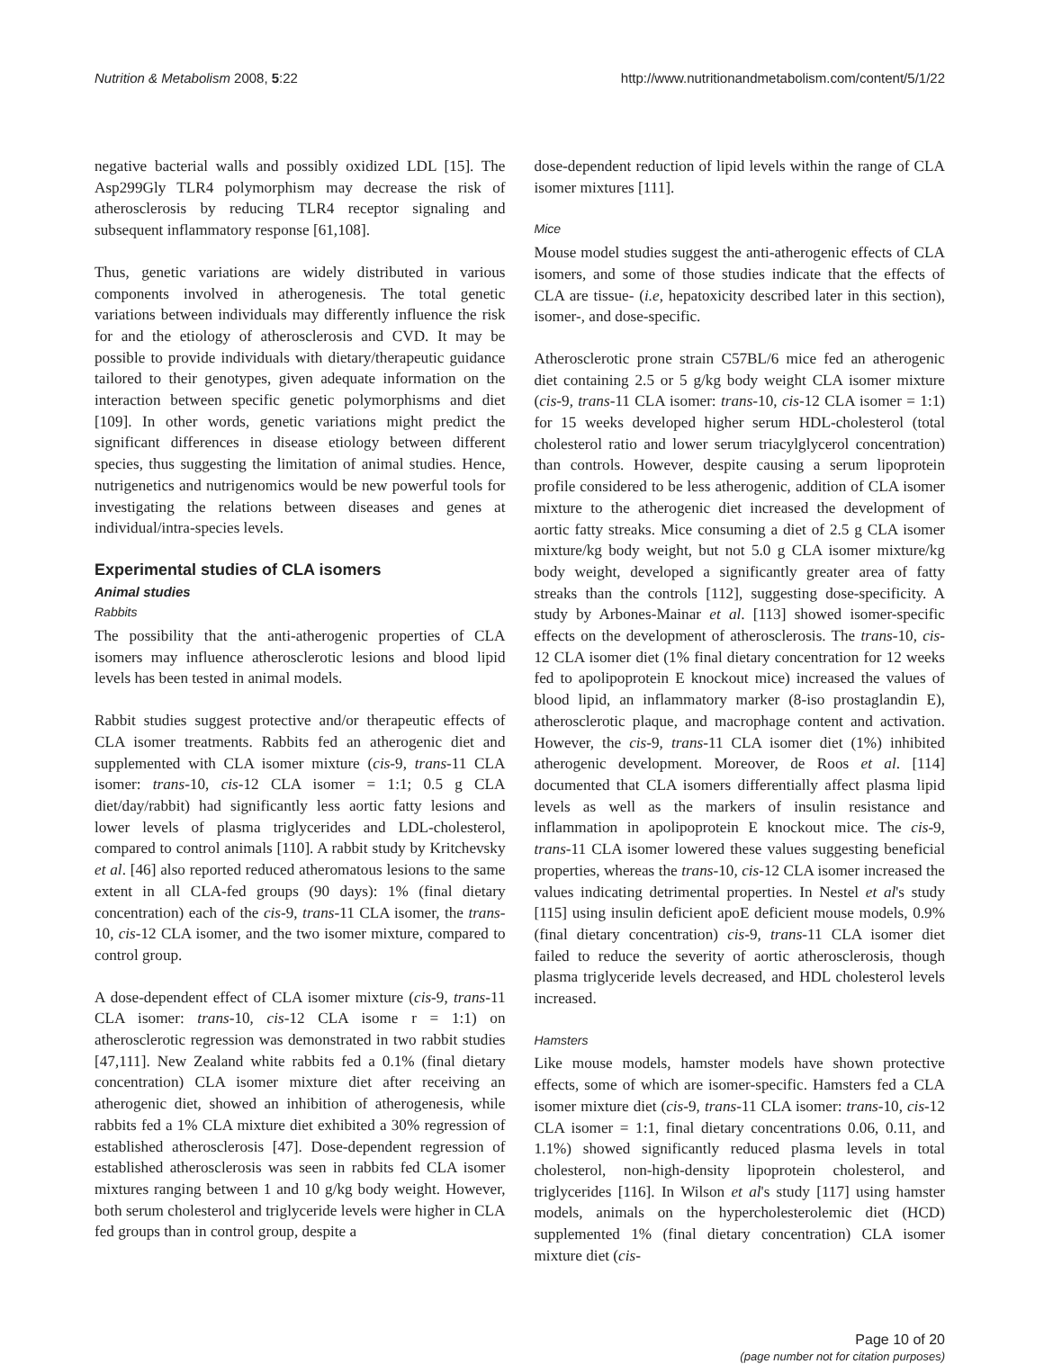Nutrition & Metabolism 2008, 5:22 http://www.nutritionandmetabolism.com/content/5/1/22
negative bacterial walls and possibly oxidized LDL [15]. The Asp299Gly TLR4 polymorphism may decrease the risk of atherosclerosis by reducing TLR4 receptor signaling and subsequent inflammatory response [61,108].
Thus, genetic variations are widely distributed in various components involved in atherogenesis. The total genetic variations between individuals may differently influence the risk for and the etiology of atherosclerosis and CVD. It may be possible to provide individuals with dietary/therapeutic guidance tailored to their genotypes, given adequate information on the interaction between specific genetic polymorphisms and diet [109]. In other words, genetic variations might predict the significant differences in disease etiology between different species, thus suggesting the limitation of animal studies. Hence, nutrigenetics and nutrigenomics would be new powerful tools for investigating the relations between diseases and genes at individual/intra-species levels.
Experimental studies of CLA isomers
Animal studies
Rabbits
The possibility that the anti-atherogenic properties of CLA isomers may influence atherosclerotic lesions and blood lipid levels has been tested in animal models.
Rabbit studies suggest protective and/or therapeutic effects of CLA isomer treatments. Rabbits fed an atherogenic diet and supplemented with CLA isomer mixture (cis-9, trans-11 CLA isomer: trans-10, cis-12 CLA isomer = 1:1; 0.5 g CLA diet/day/rabbit) had significantly less aortic fatty lesions and lower levels of plasma triglycerides and LDL-cholesterol, compared to control animals [110]. A rabbit study by Kritchevsky et al. [46] also reported reduced atheromatous lesions to the same extent in all CLA-fed groups (90 days): 1% (final dietary concentration) each of the cis-9, trans-11 CLA isomer, the trans-10, cis-12 CLA isomer, and the two isomer mixture, compared to control group.
A dose-dependent effect of CLA isomer mixture (cis-9, trans-11 CLA isomer: trans-10, cis-12 CLA isome r = 1:1) on atherosclerotic regression was demonstrated in two rabbit studies [47,111]. New Zealand white rabbits fed a 0.1% (final dietary concentration) CLA isomer mixture diet after receiving an atherogenic diet, showed an inhibition of atherogenesis, while rabbits fed a 1% CLA mixture diet exhibited a 30% regression of established atherosclerosis [47]. Dose-dependent regression of established atherosclerosis was seen in rabbits fed CLA isomer mixtures ranging between 1 and 10 g/kg body weight. However, both serum cholesterol and triglyceride levels were higher in CLA fed groups than in control group, despite a
dose-dependent reduction of lipid levels within the range of CLA isomer mixtures [111].
Mice
Mouse model studies suggest the anti-atherogenic effects of CLA isomers, and some of those studies indicate that the effects of CLA are tissue- (i.e, hepatoxicity described later in this section), isomer-, and dose-specific.
Atherosclerotic prone strain C57BL/6 mice fed an atherogenic diet containing 2.5 or 5 g/kg body weight CLA isomer mixture (cis-9, trans-11 CLA isomer: trans-10, cis-12 CLA isomer = 1:1) for 15 weeks developed higher serum HDL-cholesterol (total cholesterol ratio and lower serum triacylglycerol concentration) than controls. However, despite causing a serum lipoprotein profile considered to be less atherogenic, addition of CLA isomer mixture to the atherogenic diet increased the development of aortic fatty streaks. Mice consuming a diet of 2.5 g CLA isomer mixture/kg body weight, but not 5.0 g CLA isomer mixture/kg body weight, developed a significantly greater area of fatty streaks than the controls [112], suggesting dose-specificity. A study by Arbones-Mainar et al. [113] showed isomer-specific effects on the development of atherosclerosis. The trans-10, cis-12 CLA isomer diet (1% final dietary concentration for 12 weeks fed to apolipoprotein E knockout mice) increased the values of blood lipid, an inflammatory marker (8-iso prostaglandin E), atherosclerotic plaque, and macrophage content and activation. However, the cis-9, trans-11 CLA isomer diet (1%) inhibited atherogenic development. Moreover, de Roos et al. [114] documented that CLA isomers differentially affect plasma lipid levels as well as the markers of insulin resistance and inflammation in apolipoprotein E knockout mice. The cis-9, trans-11 CLA isomer lowered these values suggesting beneficial properties, whereas the trans-10, cis-12 CLA isomer increased the values indicating detrimental properties. In Nestel et al's study [115] using insulin deficient apoE deficient mouse models, 0.9% (final dietary concentration) cis-9, trans-11 CLA isomer diet failed to reduce the severity of aortic atherosclerosis, though plasma triglyceride levels decreased, and HDL cholesterol levels increased.
Hamsters
Like mouse models, hamster models have shown protective effects, some of which are isomer-specific. Hamsters fed a CLA isomer mixture diet (cis-9, trans-11 CLA isomer: trans-10, cis-12 CLA isomer = 1:1, final dietary concentrations 0.06, 0.11, and 1.1%) showed significantly reduced plasma levels in total cholesterol, non-high-density lipoprotein cholesterol, and triglycerides [116]. In Wilson et al's study [117] using hamster models, animals on the hypercholesterolemic diet (HCD) supplemented 1% (final dietary concentration) CLA isomer mixture diet (cis-
Page 10 of 20
(page number not for citation purposes)